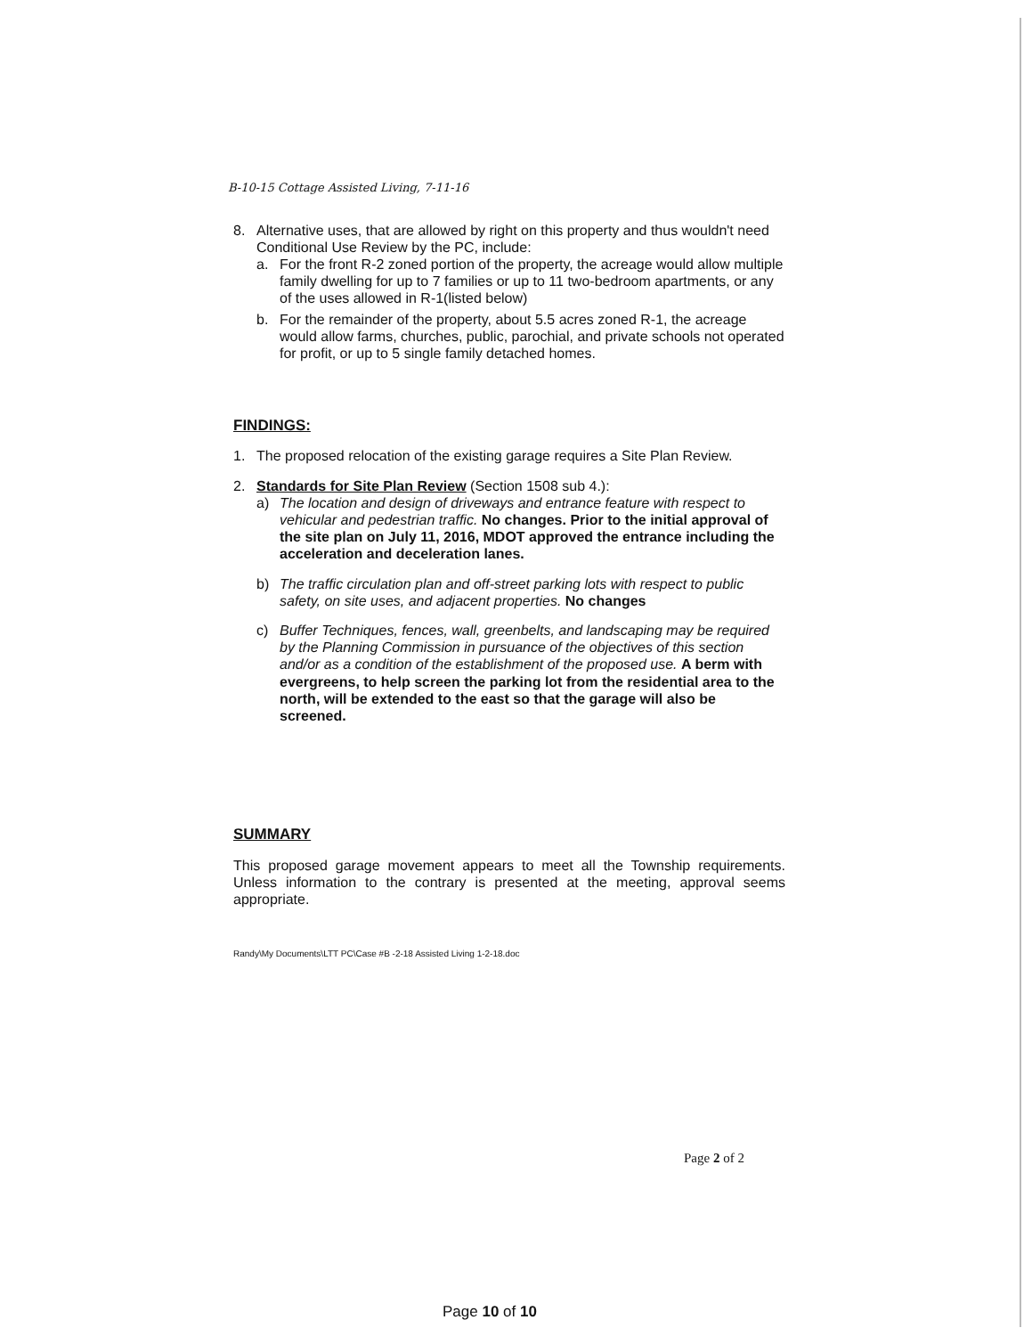B-10-15 Cottage Assisted Living, 7-11-16
8. Alternative uses, that are allowed by right on this property and thus wouldn't need Conditional Use Review by the PC, include:
a. For the front R-2 zoned portion of the property, the acreage would allow multiple family dwelling for up to 7 families or up to 11 two-bedroom apartments, or any of the uses allowed in R-1(listed below)
b. For the remainder of the property, about 5.5 acres zoned R-1, the acreage would allow farms, churches, public, parochial, and private schools not operated for profit, or up to 5 single family detached homes.
FINDINGS:
1. The proposed relocation of the existing garage requires a Site Plan Review.
2. Standards for Site Plan Review (Section 1508 sub 4.):
a) The location and design of driveways and entrance feature with respect to vehicular and pedestrian traffic. No changes. Prior to the initial approval of the site plan on July 11, 2016, MDOT approved the entrance including the acceleration and deceleration lanes.
b) The traffic circulation plan and off-street parking lots with respect to public safety, on site uses, and adjacent properties. No changes
c) Buffer Techniques, fences, wall, greenbelts, and landscaping may be required by the Planning Commission in pursuance of the objectives of this section and/or as a condition of the establishment of the proposed use. A berm with evergreens, to help screen the parking lot from the residential area to the north, will be extended to the east so that the garage will also be screened.
SUMMARY
This proposed garage movement appears to meet all the Township requirements. Unless information to the contrary is presented at the meeting, approval seems appropriate.
Randy\My Documents\LTT PC\Case #B -2-18 Assisted Living 1-2-18.doc
Page 2 of 2
Page 10 of 10